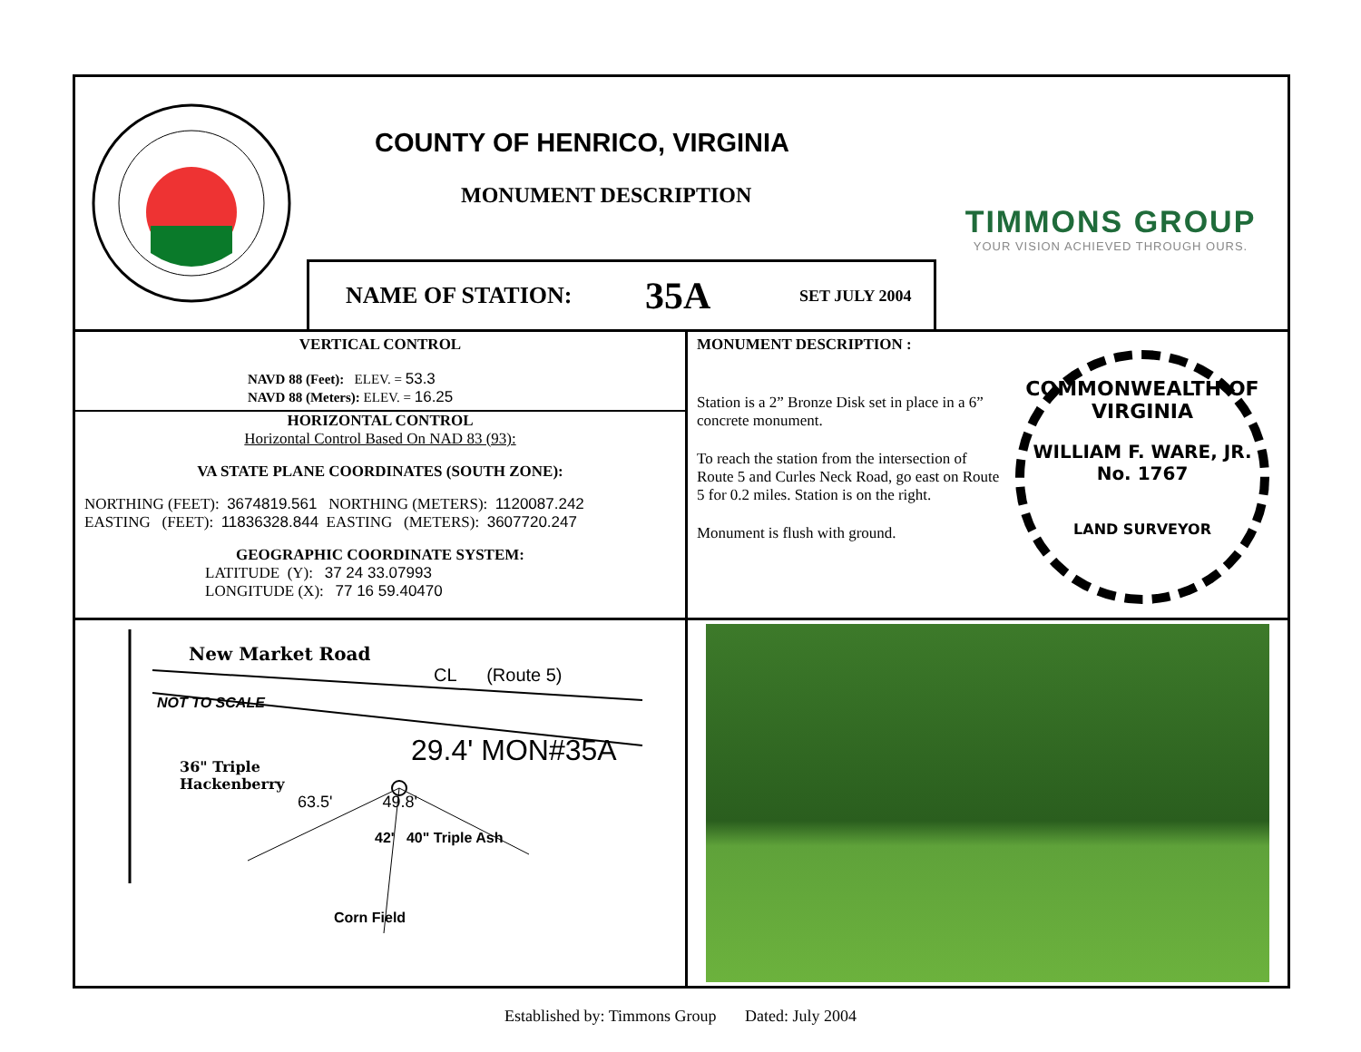COUNTY OF HENRICO, VIRGINIA
MONUMENT DESCRIPTION
NAME OF STATION: 35A SET JULY 2004
TIMMONS GROUP
YOUR VISION ACHIEVED THROUGH OURS.
VERTICAL CONTROL
NAVD 88 (Feet): ELEV. = 53.3
NAVD 88 (Meters): ELEV. = 16.25
HORIZONTAL CONTROL
Horizontal Control Based On NAD 83 (93):
VA STATE PLANE COORDINATES (SOUTH ZONE):
NORTHING (FEET): 3674819.561 NORTHING (METERS): 1120087.242
EASTING (FEET): 11836328.844 EASTING (METERS): 3607720.247
GEOGRAPHIC COORDINATE SYSTEM:
LATITUDE (Y): 37 24 33.07993
LONGITUDE (X): 77 16 59.40470
MONUMENT DESCRIPTION :
Station is a 2” Bronze Disk set in place in a 6” concrete monument.
To reach the station from the intersection of Route 5 and Curles Neck Road, go east on Route 5 for 0.2 miles. Station is on the right.
Monument is flush with ground.
COMMONWEALTH OF VIRGINIA
WILLIAM F. WARE, JR.
No. 1767
LAND SURVEYOR
New Market Road
CL (Route 5)
NOT TO SCALE
29.4' MON#35A
36" Triple
Hackenberry
63.5' 49.8'
42' 40" Triple Ash
Corn Field
Established by: Timmons Group Dated: July 2004